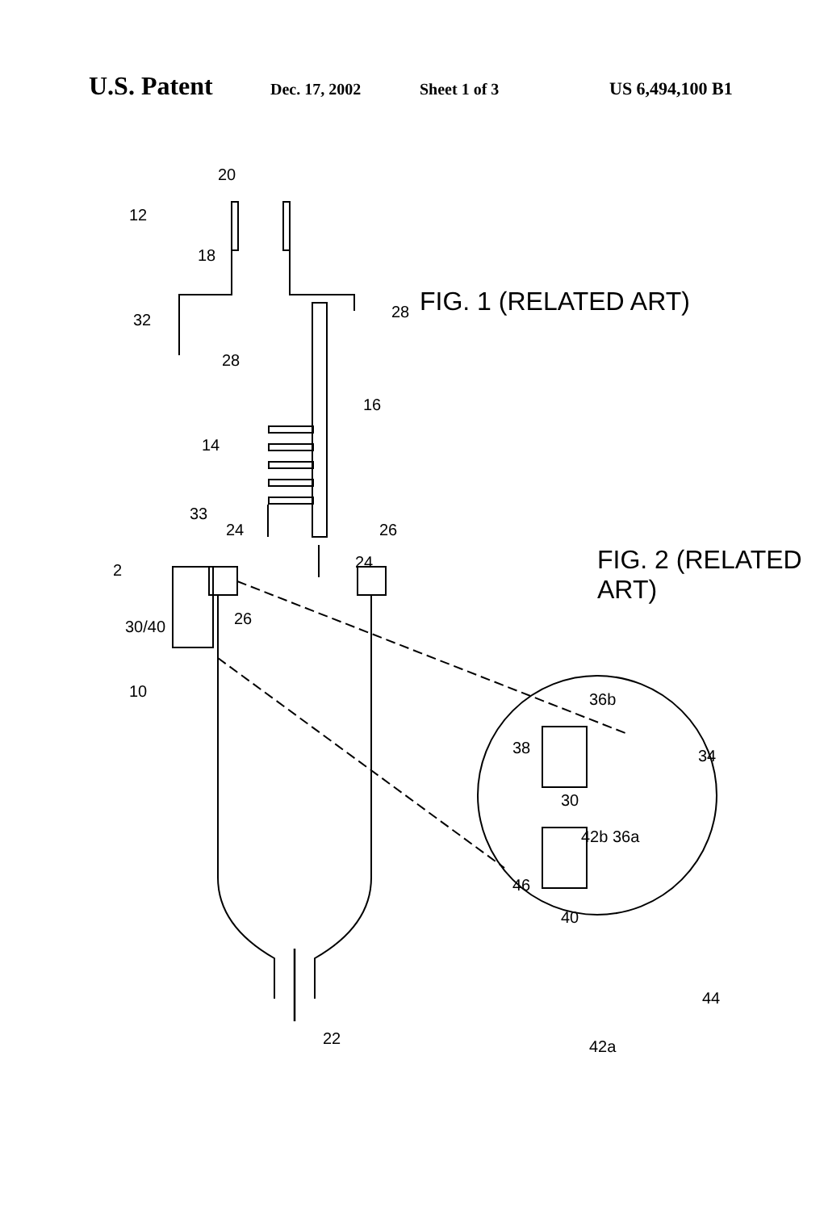U.S. Patent Dec. 17, 2002 Sheet 1 of 3 US 6,494,100 B1
20
12
18
32
28
28 FIG. 1 (RELATED ART)
16
14
24
24
33
26
2
26 30/40
10
FIG. 2 (RELATED ART)
36b
38
30
34
42b 36a
46
40
44
42a 22